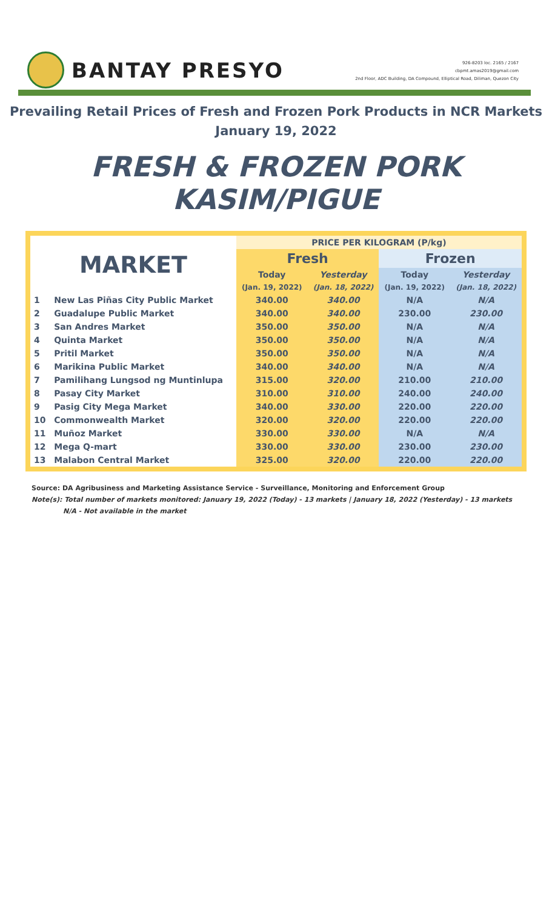BANTAY PRESYO
926-8203 loc. 2165 / 2167
cbpmt.amas2019@gmail.com
2nd Floor, ADC Building, DA Compound, Elliptical Road, Diliman, Quezon City
Prevailing Retail Prices of Fresh and Frozen Pork Products in NCR Markets
January 19, 2022
FRESH & FROZEN PORK KASIM/PIGUE
| MARKET | | PRICE PER KILOGRAM (P/kg) | | | |
| --- | --- | --- | --- | --- | --- |
| | | Fresh | | Frozen | |
| | | Today | Yesterday | Today | Yesterday |
| | | (Jan. 19, 2022) | (Jan. 18, 2022) | (Jan. 19, 2022) | (Jan. 18, 2022) |
| 1 | New Las Piñas City Public Market | 340.00 | 340.00 | N/A | N/A |
| 2 | Guadalupe Public Market | 340.00 | 340.00 | 230.00 | 230.00 |
| 3 | San Andres Market | 350.00 | 350.00 | N/A | N/A |
| 4 | Quinta Market | 350.00 | 350.00 | N/A | N/A |
| 5 | Pritil Market | 350.00 | 350.00 | N/A | N/A |
| 6 | Marikina Public Market | 340.00 | 340.00 | N/A | N/A |
| 7 | Pamilihang Lungsod ng Muntinlupa | 315.00 | 320.00 | 210.00 | 210.00 |
| 8 | Pasay City Market | 310.00 | 310.00 | 240.00 | 240.00 |
| 9 | Pasig City Mega Market | 340.00 | 330.00 | 220.00 | 220.00 |
| 10 | Commonwealth Market | 320.00 | 320.00 | 220.00 | 220.00 |
| 11 | Muñoz Market | 330.00 | 330.00 | N/A | N/A |
| 12 | Mega Q-mart | 330.00 | 330.00 | 230.00 | 230.00 |
| 13 | Malabon Central Market | 325.00 | 320.00 | 220.00 | 220.00 |
Source: DA Agribusiness and Marketing Assistance Service - Surveillance, Monitoring and Enforcement Group
Note(s): Total number of markets monitored: January 19, 2022 (Today) - 13 markets | January 18, 2022 (Yesterday) - 13 markets
N/A - Not available in the market